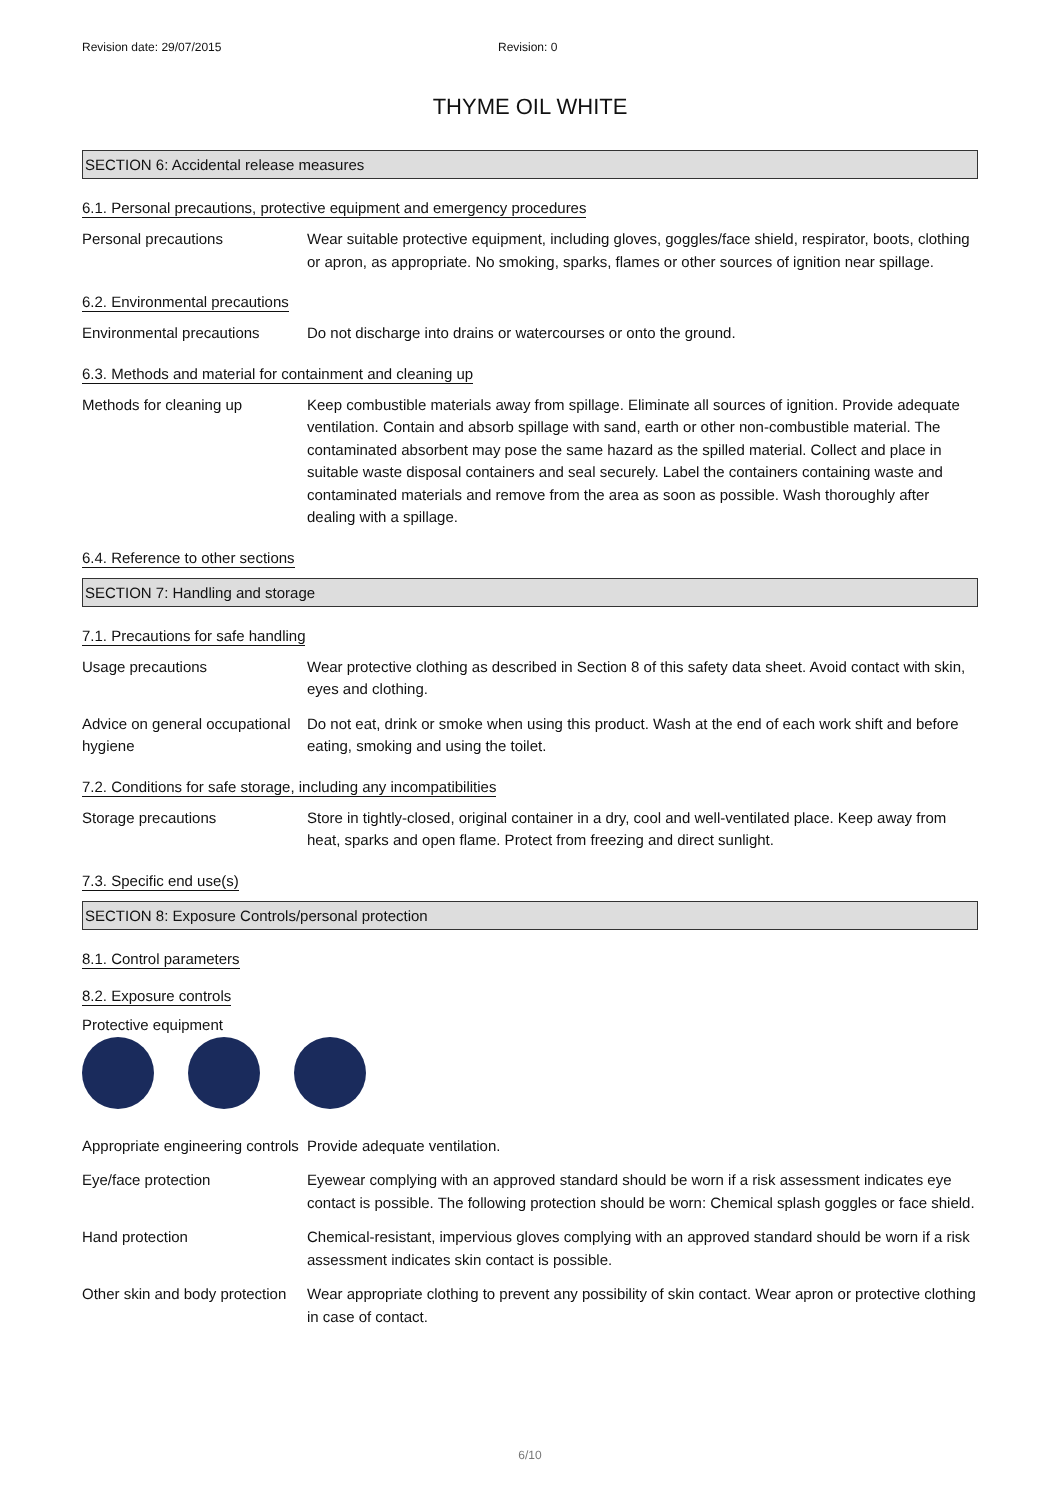Revision date: 29/07/2015 Revision: 0
THYME OIL WHITE
SECTION 6: Accidental release measures
6.1. Personal precautions, protective equipment and emergency procedures
Personal precautions Wear suitable protective equipment, including gloves, goggles/face shield, respirator, boots, clothing or apron, as appropriate. No smoking, sparks, flames or other sources of ignition near spillage.
6.2. Environmental precautions
Environmental precautions Do not discharge into drains or watercourses or onto the ground.
6.3. Methods and material for containment and cleaning up
Methods for cleaning up Keep combustible materials away from spillage. Eliminate all sources of ignition. Provide adequate ventilation. Contain and absorb spillage with sand, earth or other non-combustible material. The contaminated absorbent may pose the same hazard as the spilled material. Collect and place in suitable waste disposal containers and seal securely. Label the containers containing waste and contaminated materials and remove from the area as soon as possible. Wash thoroughly after dealing with a spillage.
6.4. Reference to other sections
SECTION 7: Handling and storage
7.1. Precautions for safe handling
Usage precautions Wear protective clothing as described in Section 8 of this safety data sheet. Avoid contact with skin, eyes and clothing.
Advice on general occupational hygiene
Do not eat, drink or smoke when using this product. Wash at the end of each work shift and before eating, smoking and using the toilet.
7.2. Conditions for safe storage, including any incompatibilities
Storage precautions Store in tightly-closed, original container in a dry, cool and well-ventilated place. Keep away from heat, sparks and open flame. Protect from freezing and direct sunlight.
7.3. Specific end use(s)
SECTION 8: Exposure Controls/personal protection
8.1. Control parameters
8.2. Exposure controls
Protective equipment
Appropriate engineering controls
Provide adequate ventilation.
Eye/face protection Eyewear complying with an approved standard should be worn if a risk assessment indicates eye contact is possible. The following protection should be worn: Chemical splash goggles or face shield.
Hand protection Chemical-resistant, impervious gloves complying with an approved standard should be worn if a risk assessment indicates skin contact is possible.
Other skin and body protection
Wear appropriate clothing to prevent any possibility of skin contact. Wear apron or protective clothing in case of contact.
6/10